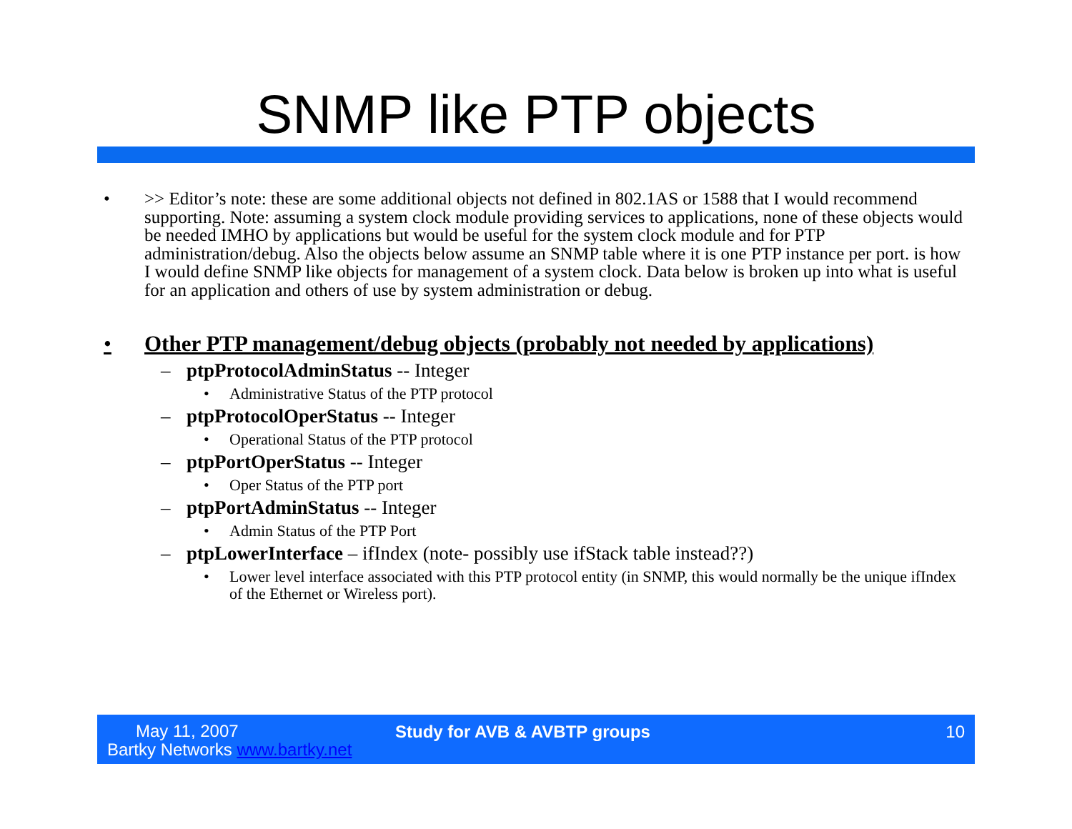SNMP like PTP objects
• >> Editor’s note: these are some additional objects not defined in 802.1AS or 1588 that I would recommend supporting. Note: assuming a system clock module providing services to applications, none of these objects would be needed IMHO by applications but would be useful for the system clock module and for PTP administration/debug. Also the objects below assume an SNMP table where it is one PTP instance per port. is how I would define SNMP like objects for management of a system clock. Data below is broken up into what is useful for an application and others of use by system administration or debug.
• Other PTP management/debug objects (probably not needed by applications)
– ptpProtocolAdminStatus -- Integer
• Administrative Status of the PTP protocol
– ptpProtocolOperStatus -- Integer
• Operational Status of the PTP protocol
– ptpPortOperStatus -- Integer
• Oper Status of the PTP port
– ptpPortAdminStatus -- Integer
• Admin Status of the PTP Port
– ptpLowerInterface – ifIndex (note- possibly use ifStack table instead??)
• Lower level interface associated with this PTP protocol entity (in SNMP, this would normally be the unique ifIndex of the Ethernet or Wireless port).
May 11, 2007
Bartky Networks www.bartky.net
Study for AVB & AVBTP groups 10